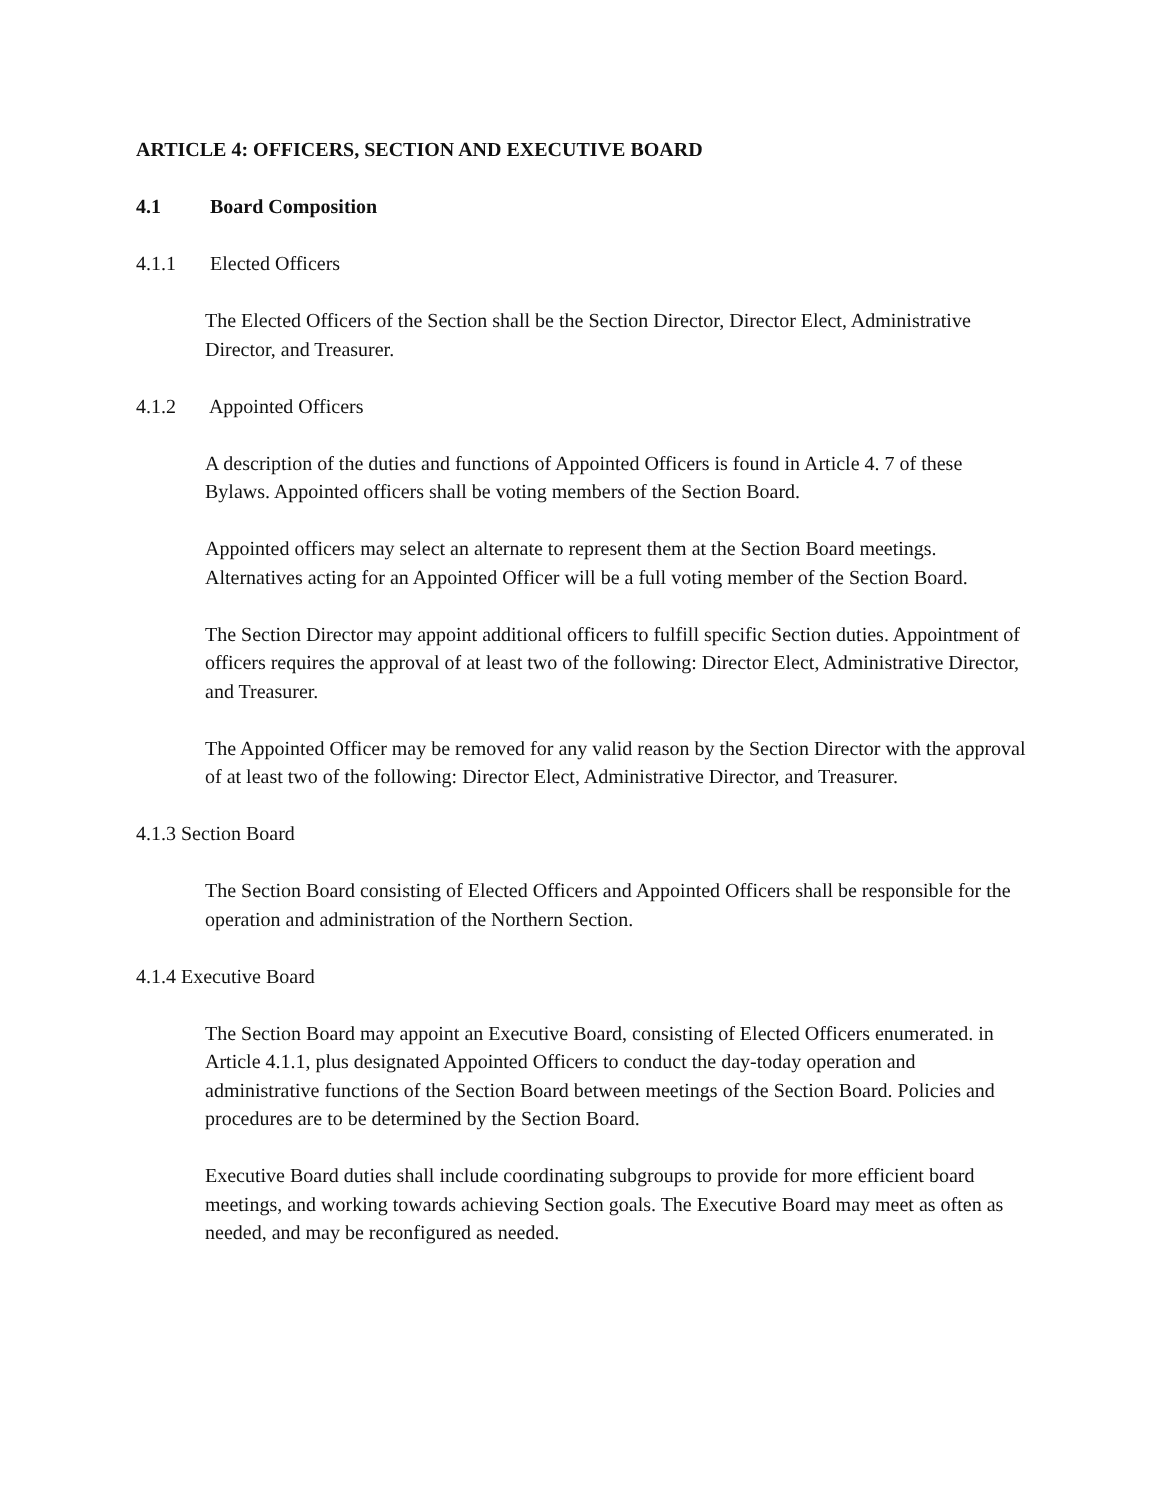ARTICLE 4: OFFICERS, SECTION AND EXECUTIVE BOARD
4.1 Board Composition
4.1.1 Elected Officers
The Elected Officers of the Section shall be the Section Director, Director Elect, Administrative Director, and Treasurer.
4.1.2 Appointed Officers
A description of the duties and functions of Appointed Officers is found in Article 4. 7 of these Bylaws. Appointed officers shall be voting members of the Section Board.
Appointed officers may select an alternate to represent them at the Section Board meetings. Alternatives acting for an Appointed Officer will be a full voting member of the Section Board.
The Section Director may appoint additional officers to fulfill specific Section duties. Appointment of officers requires the approval of at least two of the following: Director Elect, Administrative Director, and Treasurer.
The Appointed Officer may be removed for any valid reason by the Section Director with the approval of at least two of the following: Director Elect, Administrative Director, and Treasurer.
4.1.3 Section Board
The Section Board consisting of Elected Officers and Appointed Officers shall be responsible for the operation and administration of the Northern Section.
4.1.4 Executive Board
The Section Board may appoint an Executive Board, consisting of Elected Officers enumerated. in Article 4.1.1, plus designated Appointed Officers to conduct the day-today operation and administrative functions of the Section Board between meetings of the Section Board. Policies and procedures are to be determined by the Section Board.
Executive Board duties shall include coordinating subgroups to provide for more efficient board meetings, and working towards achieving Section goals. The Executive Board may meet as often as needed, and may be reconfigured as needed.